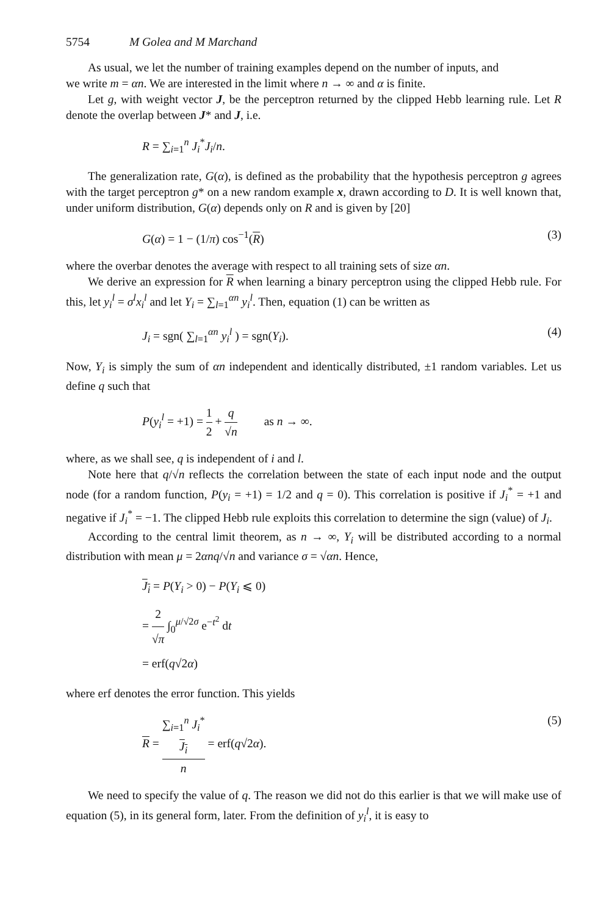5754 M Golea and M Marchand
As usual, we let the number of training examples depend on the number of inputs, and
we write m = αn. We are interested in the limit where n → ∞ and α is finite.
Let g, with weight vector J, be the perceptron returned by the clipped Hebb learning rule. Let R denote the overlap between J* and J, i.e.
R = ∑<sub>i=1</sub><sup>n</sup> J<sub>i</sub><sup>*</sup>J<sub>i</sub>/n.
The generalization rate, G(α), is defined as the probability that the hypothesis perceptron g agrees with the target perceptron g* on a new random example x, drawn according to D. It is well known that, under uniform distribution, G(α) depends only on R and is given by [20]
G(α) = 1 − (1/π) cos<sup>−1</sup>(R) (3)
where the overbar denotes the average with respect to all training sets of size αn.
We derive an expression for R when learning a binary perceptron using the clipped Hebb rule. For this, let y<sub>i</sub><sup>l</sup> = σ<sup>l</sup>x<sub>i</sub><sup>l</sup> and let Y<sub>i</sub> = ∑<sub>l=1</sub><sup>αn</sup> y<sub>i</sub><sup>l</sup>. Then, equation (1) can be written as
J<sub>i</sub> = sgn( ∑<sub>l=1</sub><sup>αn</sup> y<sub>i</sub><sup>l</sup> ) = sgn(Y<sub>i</sub>). (4)
Now, Y<sub>i</sub> is simply the sum of αn independent and identically distributed, ±1 random variables. Let us define q such that
P(y<sub>i</sub><sup>l</sup> = +1) = 1 2 + q √n as n → ∞.
where, as we shall see, q is independent of i and l.
Note here that q/√n reflects the correlation between the state of each input node and the output node (for a random function, P(y<sub>i</sub> = +1) = 1/2 and q = 0). This correlation is positive if J<sub>i</sub><sup>*</sup> = +1 and negative if J<sub>i</sub><sup>*</sup> = −1. The clipped Hebb rule exploits this correlation to determine the sign (value) of J<sub>i</sub>.
According to the central limit theorem, as n → ∞, Y<sub>i</sub> will be distributed according to a normal distribution with mean μ = 2αnq/√n and variance σ = √αn. Hence,
J<sub>i</sub> = P(Y<sub>i</sub> > 0) − P(Y<sub>i</sub> ⩽ 0)
= 2 √π ∫<sub>0</sub><sup>μ/√2σ</sup> e<sup>−t<sup>2</sup></sup> dt
= erf(q√2α)
where erf denotes the error function. This yields
R = ∑<sub>i=1</sub><sup>n</sup> J<sub>i</sub><sup>*</sup>
J<sub>i</sub> n = erf(q√2α). (5)
We need to specify the value of q. The reason we did not do this earlier is that we will make use of equation (5), in its general form, later. From the definition of y<sub>i</sub><sup>l</sup>, it is easy to